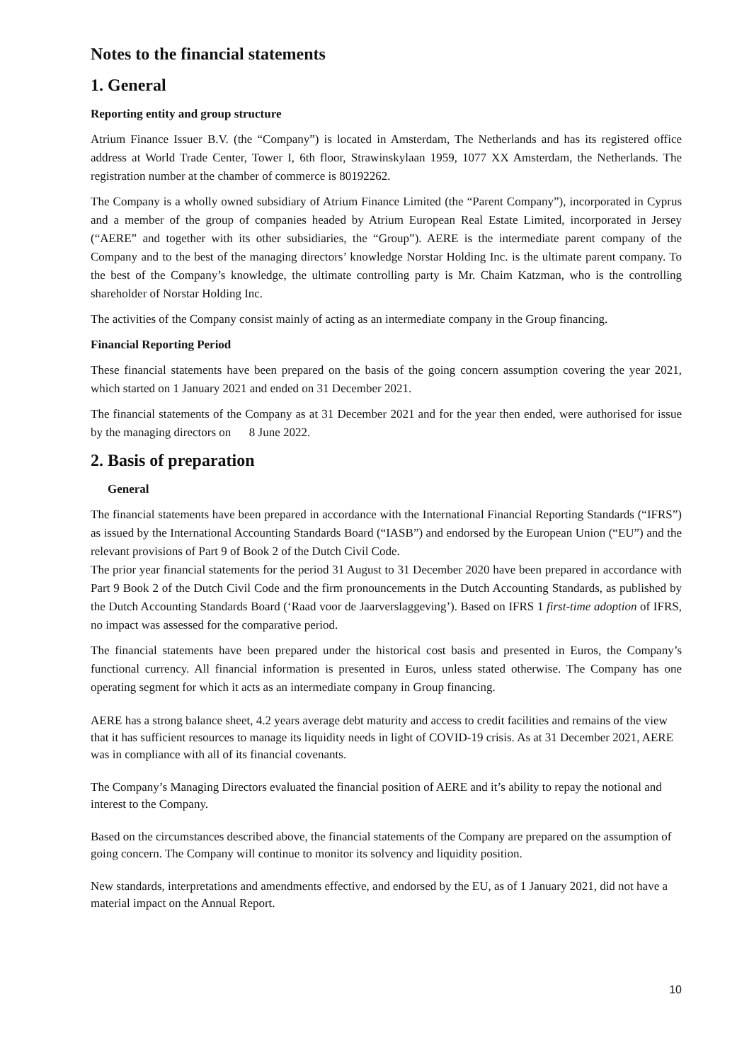Notes to the financial statements
1. General
Reporting entity and group structure
Atrium Finance Issuer B.V. (the “Company”) is located in Amsterdam, The Netherlands and has its registered office address at World Trade Center, Tower I, 6th floor, Strawinskylaan 1959, 1077 XX Amsterdam, the Netherlands. The registration number at the chamber of commerce is 80192262.
The Company is a wholly owned subsidiary of Atrium Finance Limited (the “Parent Company”), incorporated in Cyprus and a member of the group of companies headed by Atrium European Real Estate Limited, incorporated in Jersey (“AERE” and together with its other subsidiaries, the “Group”). AERE is the intermediate parent company of the Company and to the best of the managing directors’ knowledge Norstar Holding Inc. is the ultimate parent company. To the best of the Company’s knowledge, the ultimate controlling party is Mr. Chaim Katzman, who is the controlling shareholder of Norstar Holding Inc.
The activities of the Company consist mainly of acting as an intermediate company in the Group financing.
Financial Reporting Period
These financial statements have been prepared on the basis of the going concern assumption covering the year 2021, which started on 1 January 2021 and ended on 31 December 2021.
The financial statements of the Company as at 31 December 2021 and for the year then ended, were authorised for issue by the managing directors on 8 June 2022.
2. Basis of preparation
General
The financial statements have been prepared in accordance with the International Financial Reporting Standards (“IFRS”) as issued by the International Accounting Standards Board (“IASB”) and endorsed by the European Union (“EU”) and the relevant provisions of Part 9 of Book 2 of the Dutch Civil Code.
The prior year financial statements for the period 31 August to 31 December 2020 have been prepared in accordance with Part 9 Book 2 of the Dutch Civil Code and the firm pronouncements in the Dutch Accounting Standards, as published by the Dutch Accounting Standards Board (‘Raad voor de Jaarverslaggeving’). Based on IFRS 1 first-time adoption of IFRS, no impact was assessed for the comparative period.
The financial statements have been prepared under the historical cost basis and presented in Euros, the Company’s functional currency. All financial information is presented in Euros, unless stated otherwise. The Company has one operating segment for which it acts as an intermediate company in Group financing.
AERE has a strong balance sheet, 4.2 years average debt maturity and access to credit facilities and remains of the view that it has sufficient resources to manage its liquidity needs in light of COVID-19 crisis. As at 31 December 2021, AERE was in compliance with all of its financial covenants.
The Company’s Managing Directors evaluated the financial position of AERE and it’s ability to repay the notional and interest to the Company.
Based on the circumstances described above, the financial statements of the Company are prepared on the assumption of going concern. The Company will continue to monitor its solvency and liquidity position.
New standards, interpretations and amendments effective, and endorsed by the EU, as of 1 January 2021, did not have a material impact on the Annual Report.
10